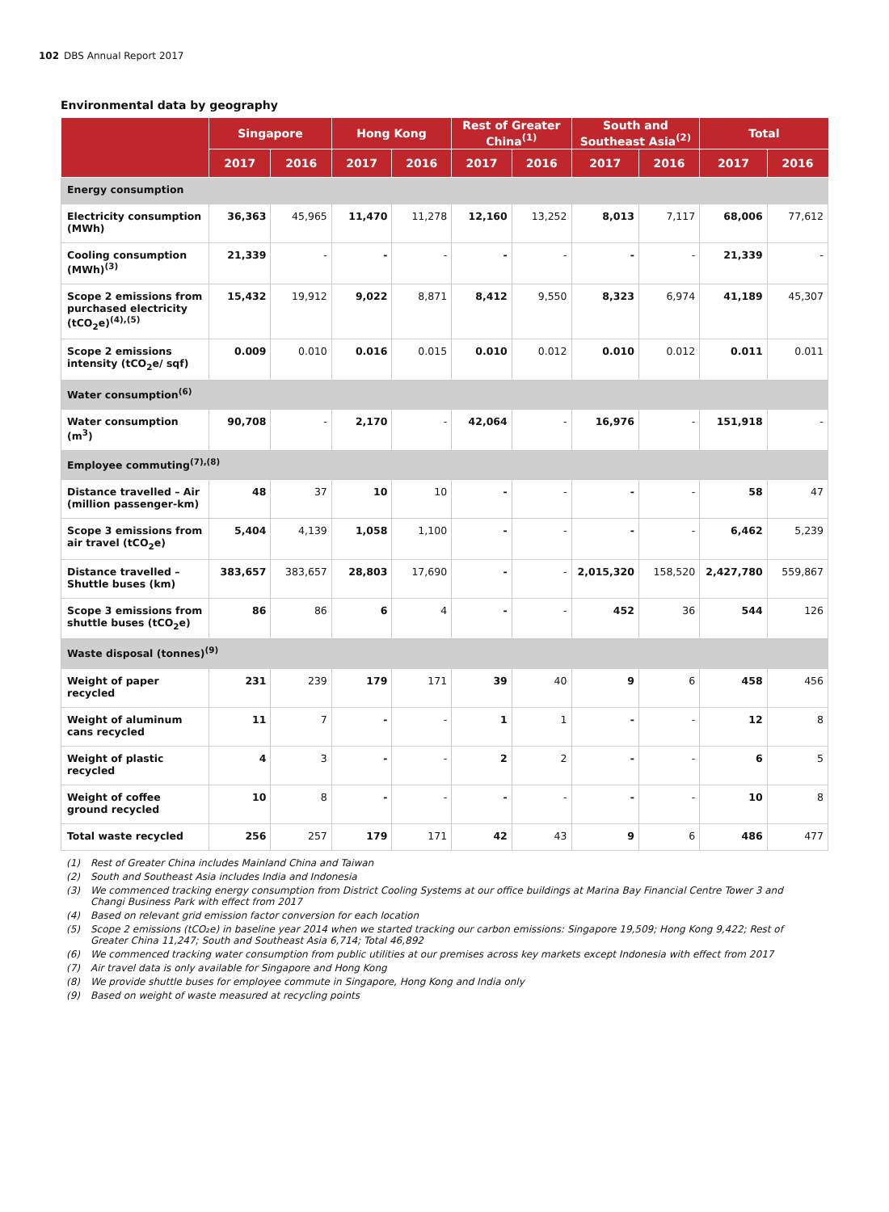102 DBS Annual Report 2017
Environmental data by geography
| | Singapore | | Hong Kong | | Rest of Greater China<sup>(1)</sup> | | South and Southeast Asia<sup>(2)</sup> | | Total | |
| --- | --- | --- | --- | --- | --- | --- | --- | --- | --- | --- |
| | 2017 | 2016 | 2017 | 2016 | 2017 | 2016 | 2017 | 2016 | 2017 | 2016 |
| Energy consumption | | | | | | | | | | |
| Electricity consumption (MWh) | 36,363 | 45,965 | 11,470 | 11,278 | 12,160 | 13,252 | 8,013 | 7,117 | 68,006 | 77,612 |
| Cooling consumption (MWh)<sup>(3)</sup> | 21,339 | - | - | - | - | - | - | - | 21,339 | - |
| Scope 2 emissions from purchased electricity (tCO<sub>2</sub>e)<sup>(4),(5)</sup> | 15,432 | 19,912 | 9,022 | 8,871 | 8,412 | 9,550 | 8,323 | 6,974 | 41,189 | 45,307 |
| Scope 2 emissions intensity (tCO<sub>2</sub>e/ sqf) | 0.009 | 0.010 | 0.016 | 0.015 | 0.010 | 0.012 | 0.010 | 0.012 | 0.011 | 0.011 |
| Water consumption<sup>(6)</sup> | | | | | | | | | | |
| Water consumption (m<sup>3</sup>) | 90,708 | - | 2,170 | - | 42,064 | - | 16,976 | - | 151,918 | - |
| Employee commuting<sup>(7),(8)</sup> | | | | | | | | | | |
| Distance travelled – Air (million passenger-km) | 48 | 37 | 10 | 10 | - | - | - | - | 58 | 47 |
| Scope 3 emissions from air travel (tCO<sub>2</sub>e) | 5,404 | 4,139 | 1,058 | 1,100 | - | - | - | - | 6,462 | 5,239 |
| Distance travelled – Shuttle buses (km) | 383,657 | 383,657 | 28,803 | 17,690 | - | - | 2,015,320 | 158,520 | 2,427,780 | 559,867 |
| Scope 3 emissions from shuttle buses (tCO<sub>2</sub>e) | 86 | 86 | 6 | 4 | - | - | 452 | 36 | 544 | 126 |
| Waste disposal (tonnes)<sup>(9)</sup> | | | | | | | | | | |
| Weight of paper recycled | 231 | 239 | 179 | 171 | 39 | 40 | 9 | 6 | 458 | 456 |
| Weight of aluminum cans recycled | 11 | 7 | - | - | 1 | 1 | - | - | 12 | 8 |
| Weight of plastic recycled | 4 | 3 | - | - | 2 | 2 | - | - | 6 | 5 |
| Weight of coffee ground recycled | 10 | 8 | - | - | - | - | - | - | 10 | 8 |
| Total waste recycled | 256 | 257 | 179 | 171 | 42 | 43 | 9 | 6 | 486 | 477 |
(1) Rest of Greater China includes Mainland China and Taiwan
(2) South and Southeast Asia includes India and Indonesia
(3) We commenced tracking energy consumption from District Cooling Systems at our office buildings at Marina Bay Financial Centre Tower 3 and Changi Business Park with effect from 2017
(4) Based on relevant grid emission factor conversion for each location
(5) Scope 2 emissions (tCO₂e) in baseline year 2014 when we started tracking our carbon emissions: Singapore 19,509; Hong Kong 9,422; Rest of Greater China 11,247; South and Southeast Asia 6,714; Total 46,892
(6) We commenced tracking water consumption from public utilities at our premises across key markets except Indonesia with effect from 2017
(7) Air travel data is only available for Singapore and Hong Kong
(8) We provide shuttle buses for employee commute in Singapore, Hong Kong and India only
(9) Based on weight of waste measured at recycling points